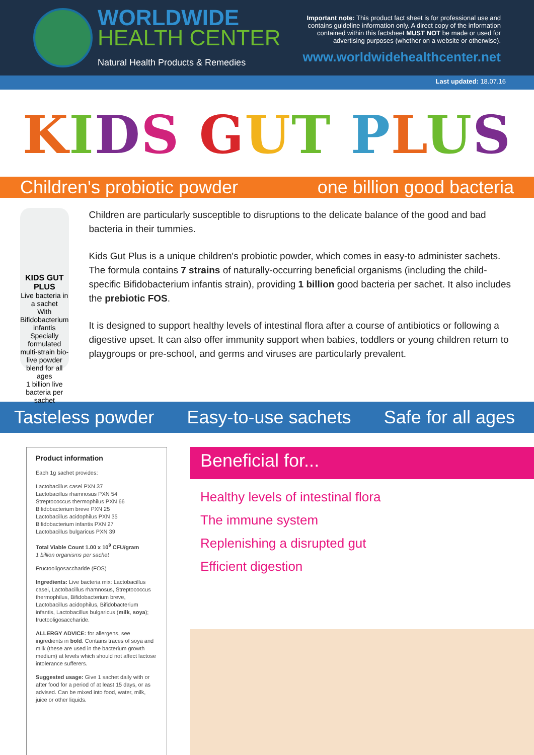WORLDWIDE
HEALTH CENTER
Natural Health Products & Remedies
Important note: This product fact sheet is for professional use and contains guideline information only. A direct copy of the information contained within this factsheet MUST NOT be made or used for advertising purposes (whether on a website or otherwise).
www.worldwidehealthcenter.net
Last updated: 18.07.16
KIDS GUT PLUS
Children's probiotic powder one billion good bacteria
KIDS GUT PLUS
Live bacteria in a sachet
With Bifidobacterium infantis
Specially formulated multi-strain bio-live powder blend for all ages
1 billion live bacteria per sachet
Children are particularly susceptible to disruptions to the delicate balance of the good and bad bacteria in their tummies.
Kids Gut Plus is a unique children's probiotic powder, which comes in easy-to administer sachets. The formula contains 7 strains of naturally-occurring beneficial organisms (including the child-specific Bifidobacterium infantis strain), providing 1 billion good bacteria per sachet. It also includes the prebiotic FOS.
It is designed to support healthy levels of intestinal flora after a course of antibiotics or following a digestive upset. It can also offer immunity support when babies, toddlers or young children return to playgroups or pre-school, and germs and viruses are particularly prevalent.
Tasteless powder Easy-to-use sachets Safe for all ages
Product information
Each 1g sachet provides:
Lactobacillus casei PXN 37
Lactobacillus rhamnosus PXN 54
Streptococcus thermophilus PXN 66
Bifidobacterium breve PXN 25
Lactobacillus acidophilus PXN 35
Bifidobacterium infantis PXN 27
Lactobacillus bulgaricus PXN 39
Total Viable Count 1.00 x 10<sup>9</sup> CFU/gram
1 billion organisms per sachet
Fructooligosaccharide (FOS)
Ingredients: Live bacteria mix: Lactobacillus casei, Lactobacillus rhamnosus, Streptococcus thermophilus, Bifidobacterium breve, Lactobacillus acidophilus, Bifidobacterium infantis, Lactobacillus bulgaricus (milk, soya); fructooligosaccharide.
ALLERGY ADVICE: for allergens, see ingredients in bold. Contains traces of soya and milk (these are used in the bacterium growth medium) at levels which should not affect lactose intolerance sufferers.
Suggested usage: Give 1 sachet daily with or after food for a period of at least 15 days, or as advised. Can be mixed into food, water, milk, juice or other liquids.
Beneficial for...
Healthy levels of intestinal flora
The immune system
Replenishing a disrupted gut
Efficient digestion